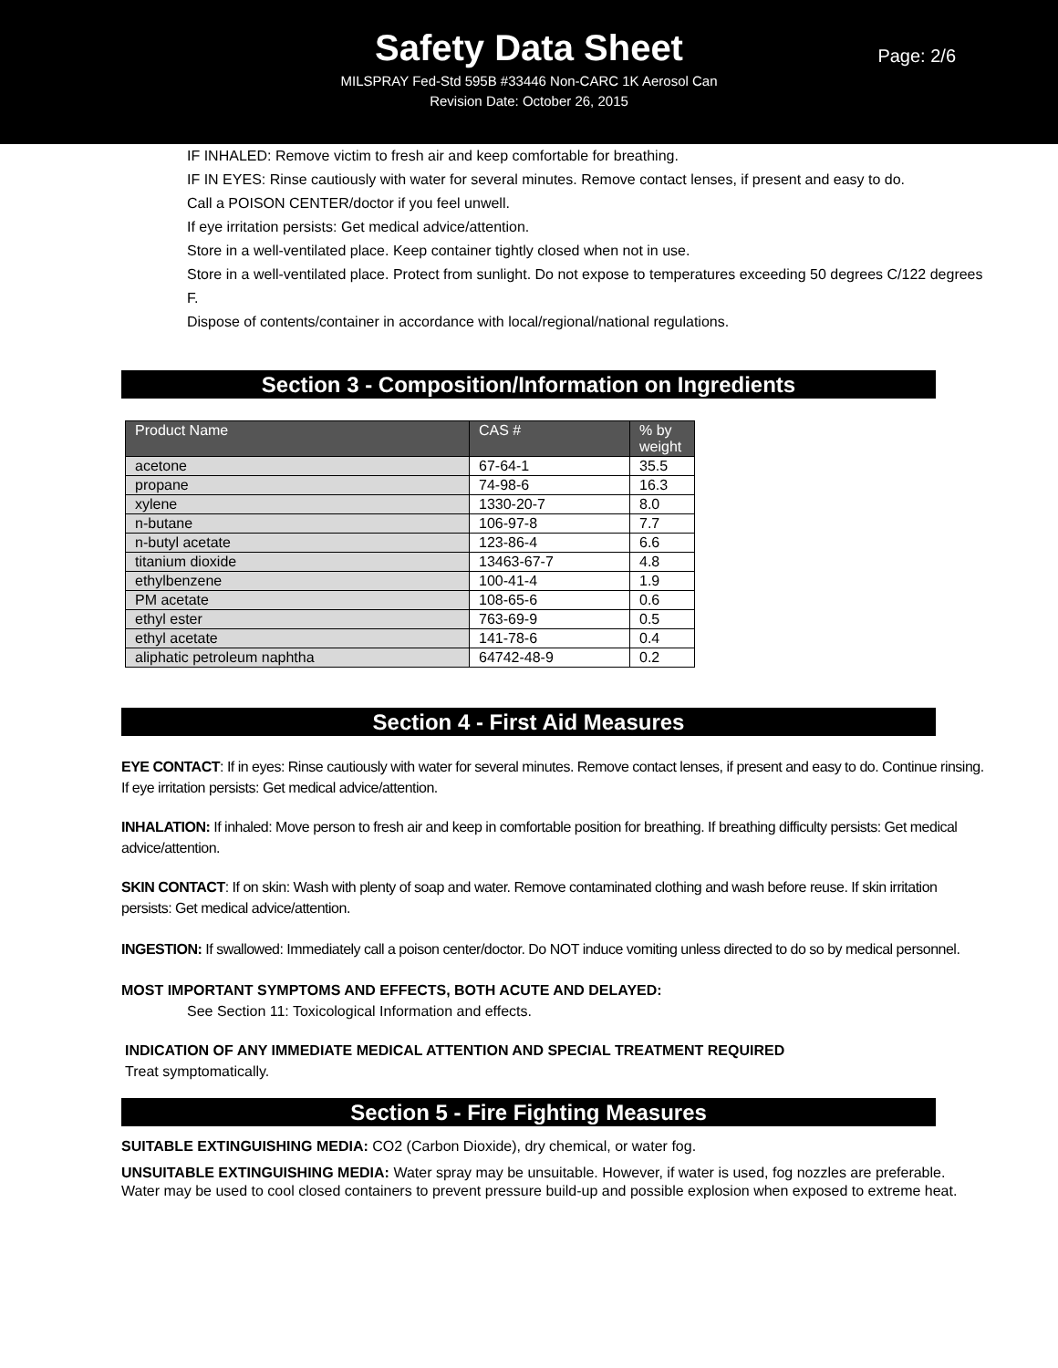Safety Data Sheet
Page: 2/6
MILSPRAY Fed-Std 595B #33446 Non-CARC 1K Aerosol Can
Revision Date: October 26, 2015
IF INHALED: Remove victim to fresh air and keep comfortable for breathing.
IF IN EYES: Rinse cautiously with water for several minutes. Remove contact lenses, if present and easy to do.
Call a POISON CENTER/doctor if you feel unwell.
If eye irritation persists: Get medical advice/attention.
Store in a well-ventilated place. Keep container tightly closed when not in use.
Store in a well-ventilated place. Protect from sunlight. Do not expose to temperatures exceeding 50 degrees C/122 degrees F.
Dispose of contents/container in accordance with local/regional/national regulations.
Section 3 - Composition/Information on Ingredients
| Product Name | CAS # | % by weight |
| --- | --- | --- |
| acetone | 67-64-1 | 35.5 |
| propane | 74-98-6 | 16.3 |
| xylene | 1330-20-7 | 8.0 |
| n-butane | 106-97-8 | 7.7 |
| n-butyl acetate | 123-86-4 | 6.6 |
| titanium dioxide | 13463-67-7 | 4.8 |
| ethylbenzene | 100-41-4 | 1.9 |
| PM acetate | 108-65-6 | 0.6 |
| ethyl ester | 763-69-9 | 0.5 |
| ethyl acetate | 141-78-6 | 0.4 |
| aliphatic petroleum naphtha | 64742-48-9 | 0.2 |
Section 4 - First Aid Measures
EYE CONTACT: If in eyes: Rinse cautiously with water for several minutes. Remove contact lenses, if present and easy to do. Continue rinsing. If eye irritation persists: Get medical advice/attention.
INHALATION: If inhaled: Move person to fresh air and keep in comfortable position for breathing. If breathing difficulty persists: Get medical advice/attention.
SKIN CONTACT: If on skin: Wash with plenty of soap and water. Remove contaminated clothing and wash before reuse. If skin irritation persists: Get medical advice/attention.
INGESTION: If swallowed: Immediately call a poison center/doctor. Do NOT induce vomiting unless directed to do so by medical personnel.
MOST IMPORTANT SYMPTOMS AND EFFECTS, BOTH ACUTE AND DELAYED:
See Section 11: Toxicological Information and effects.
INDICATION OF ANY IMMEDIATE MEDICAL ATTENTION AND SPECIAL TREATMENT REQUIRED
Treat symptomatically.
Section 5 - Fire Fighting Measures
SUITABLE EXTINGUISHING MEDIA: CO2 (Carbon Dioxide), dry chemical, or water fog.
UNSUITABLE EXTINGUISHING MEDIA: Water spray may be unsuitable. However, if water is used, fog nozzles are preferable. Water may be used to cool closed containers to prevent pressure build-up and possible explosion when exposed to extreme heat.